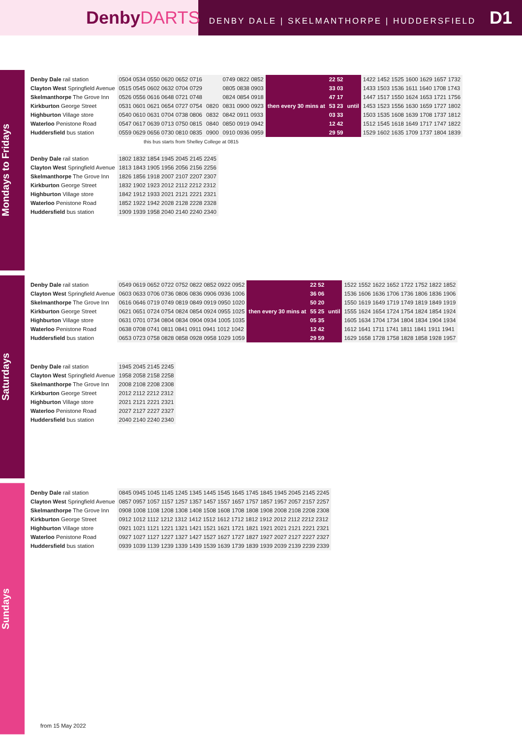DenbyDARTS
DENBY DALE | SKELMANTHORPE | HUDDERSFIELD D1
Mondays to Fridays
| Denby Dale rail station | 0504 0534 0550 0620 0652 0716 | | 0749 0822 0852 | then every 30 mins at | 22 52 | until | 1422 1452 1525 1600 1629 1657 1732 |
| Clayton West Springfield Avenue | 0515 0545 0602 0632 0704 0729 | | 0805 0838 0903 | | 33 03 | | 1433 1503 1536 1611 1640 1708 1743 |
| Skelmanthorpe The Grove Inn | 0526 0556 0616 0648 0721 0748 | | 0824 0854 0918 | | 47 17 | | 1447 1517 1550 1624 1653 1721 1756 |
| Kirkburton George Street | 0531 0601 0621 0654 0727 0754 | 0820 | 0831 0900 0923 | | 53 23 | | 1453 1523 1556 1630 1659 1727 1802 |
| Highburton Village store | 0540 0610 0631 0704 0738 0806 | 0832 | 0842 0911 0933 | | 03 33 | | 1503 1535 1608 1639 1708 1737 1812 |
| Waterloo Penistone Road | 0547 0617 0639 0713 0750 0815 | 0840 | 0850 0919 0942 | | 12 42 | | 1512 1545 1618 1649 1717 1747 1822 |
| Huddersfield bus station | 0559 0629 0656 0730 0810 0835 | 0900 | 0910 0936 0959 | | 29 59 | | 1529 1602 1635 1709 1737 1804 1839 |
this bus starts from Shelley College at 0815
| Denby Dale rail station | 1802 1832 1854 1945 2045 2145 2245 |
| Clayton West Springfield Avenue | 1813 1843 1905 1956 2056 2156 2256 |
| Skelmanthorpe The Grove Inn | 1826 1856 1918 2007 2107 2207 2307 |
| Kirkburton George Street | 1832 1902 1923 2012 2112 2212 2312 |
| Highburton Village store | 1842 1912 1933 2021 2121 2221 2321 |
| Waterloo Penistone Road | 1852 1922 1942 2028 2128 2228 2328 |
| Huddersfield bus station | 1909 1939 1958 2040 2140 2240 2340 |
Saturdays
| Denby Dale rail station | 0549 0619 0652 0722 0752 0822 0852 0922 0952 | then every 30 mins at | 22 52 | until | 1522 1552 1622 1652 1722 1752 1822 1852 |
| Clayton West Springfield Avenue | 0603 0633 0706 0736 0806 0836 0906 0936 1006 | | 36 06 | | 1536 1606 1636 1706 1736 1806 1836 1906 |
| Skelmanthorpe The Grove Inn | 0616 0646 0719 0749 0819 0849 0919 0950 1020 | | 50 20 | | 1550 1619 1649 1719 1749 1819 1849 1919 |
| Kirkburton George Street | 0621 0651 0724 0754 0824 0854 0924 0955 1025 | | 55 25 | | 1555 1624 1654 1724 1754 1824 1854 1924 |
| Highburton Village store | 0631 0701 0734 0804 0834 0904 0934 1005 1035 | | 05 35 | | 1605 1634 1704 1734 1804 1834 1904 1934 |
| Waterloo Penistone Road | 0638 0708 0741 0811 0841 0911 0941 1012 1042 | | 12 42 | | 1612 1641 1711 1741 1811 1841 1911 1941 |
| Huddersfield bus station | 0653 0723 0758 0828 0858 0928 0958 1029 1059 | | 29 59 | | 1629 1658 1728 1758 1828 1858 1928 1957 |
| Denby Dale rail station | 1945 2045 2145 2245 |
| Clayton West Springfield Avenue | 1958 2058 2158 2258 |
| Skelmanthorpe The Grove Inn | 2008 2108 2208 2308 |
| Kirkburton George Street | 2012 2112 2212 2312 |
| Highburton Village store | 2021 2121 2221 2321 |
| Waterloo Penistone Road | 2027 2127 2227 2327 |
| Huddersfield bus station | 2040 2140 2240 2340 |
Sundays
| Denby Dale rail station | 0845 0945 1045 1145 1245 1345 1445 1545 1645 1745 1845 1945 2045 2145 2245 |
| Clayton West Springfield Avenue | 0857 0957 1057 1157 1257 1357 1457 1557 1657 1757 1857 1957 2057 2157 2257 |
| Skelmanthorpe The Grove Inn | 0908 1008 1108 1208 1308 1408 1508 1608 1708 1808 1908 2008 2108 2208 2308 |
| Kirkburton George Street | 0912 1012 1112 1212 1312 1412 1512 1612 1712 1812 1912 2012 2112 2212 2312 |
| Highburton Village store | 0921 1021 1121 1221 1321 1421 1521 1621 1721 1821 1921 2021 2121 2221 2321 |
| Waterloo Penistone Road | 0927 1027 1127 1227 1327 1427 1527 1627 1727 1827 1927 2027 2127 2227 2327 |
| Huddersfield bus station | 0939 1039 1139 1239 1339 1439 1539 1639 1739 1839 1939 2039 2139 2239 2339 |
from 15 May 2022